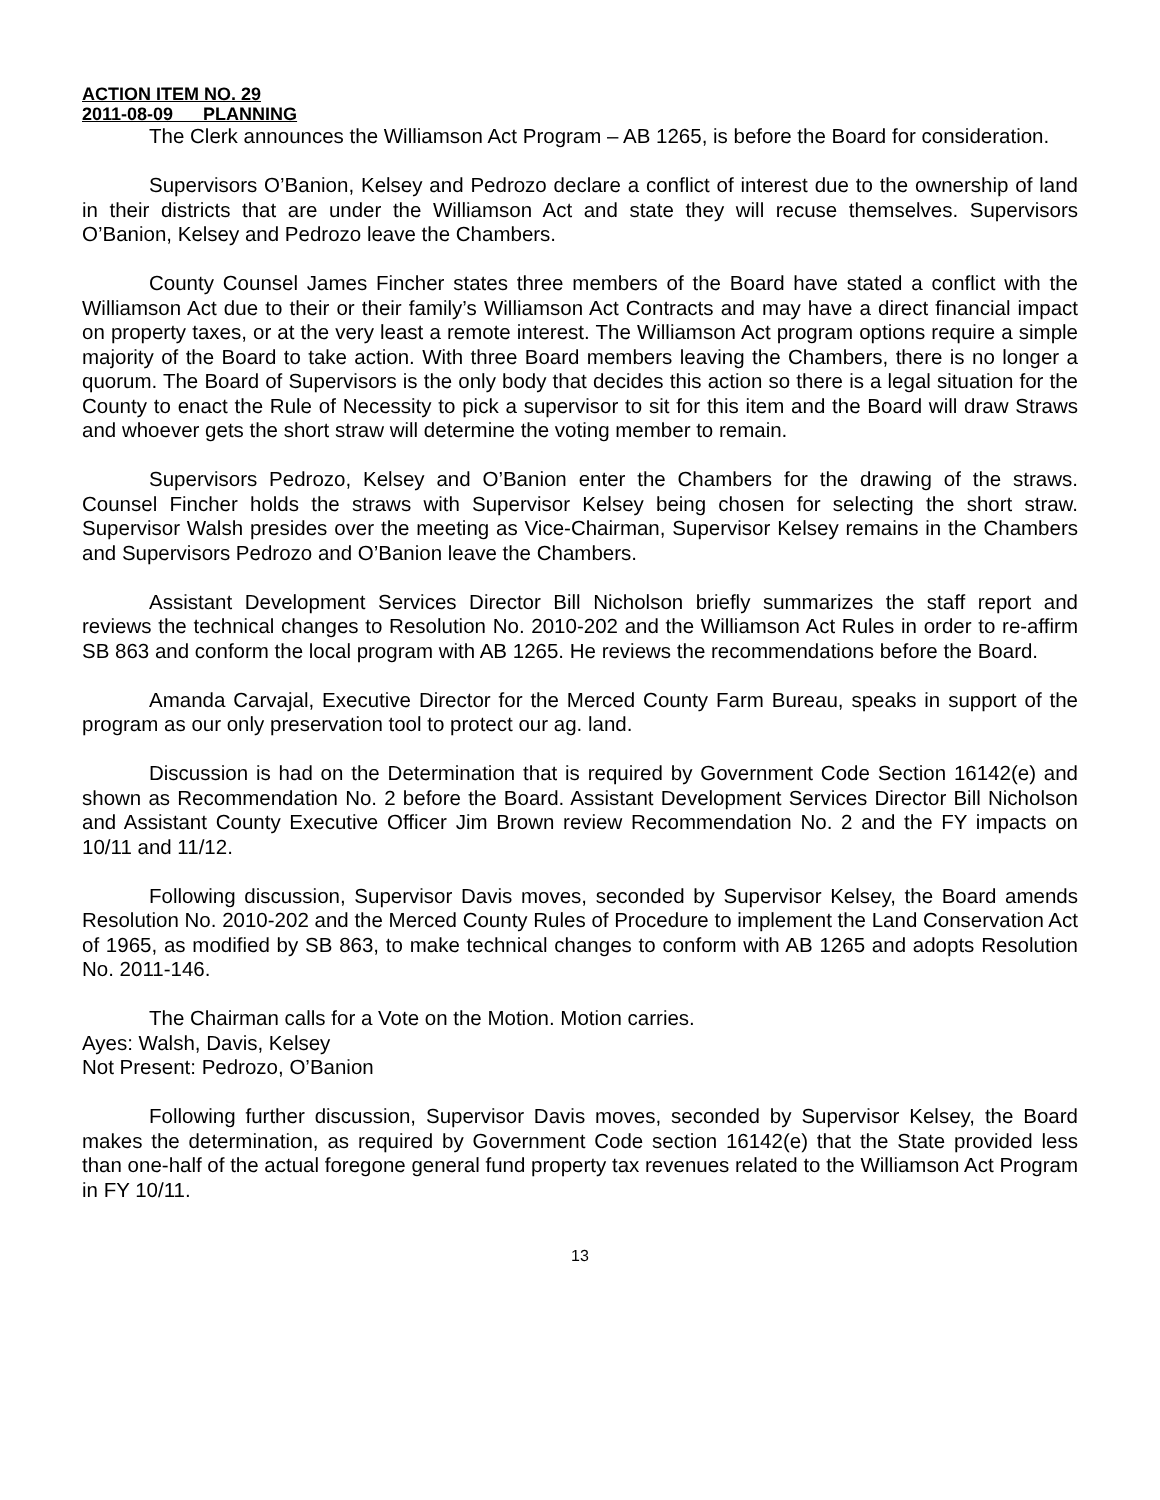ACTION ITEM NO. 29
2011-08-09 PLANNING
The Clerk announces the Williamson Act Program – AB 1265, is before the Board for consideration.
Supervisors O’Banion, Kelsey and Pedrozo declare a conflict of interest due to the ownership of land in their districts that are under the Williamson Act and state they will recuse themselves. Supervisors O’Banion, Kelsey and Pedrozo leave the Chambers.
County Counsel James Fincher states three members of the Board have stated a conflict with the Williamson Act due to their or their family’s Williamson Act Contracts and may have a direct financial impact on property taxes, or at the very least a remote interest. The Williamson Act program options require a simple majority of the Board to take action. With three Board members leaving the Chambers, there is no longer a quorum. The Board of Supervisors is the only body that decides this action so there is a legal situation for the County to enact the Rule of Necessity to pick a supervisor to sit for this item and the Board will draw Straws and whoever gets the short straw will determine the voting member to remain.
Supervisors Pedrozo, Kelsey and O’Banion enter the Chambers for the drawing of the straws. Counsel Fincher holds the straws with Supervisor Kelsey being chosen for selecting the short straw. Supervisor Walsh presides over the meeting as Vice-Chairman, Supervisor Kelsey remains in the Chambers and Supervisors Pedrozo and O’Banion leave the Chambers.
Assistant Development Services Director Bill Nicholson briefly summarizes the staff report and reviews the technical changes to Resolution No. 2010-202 and the Williamson Act Rules in order to re-affirm SB 863 and conform the local program with AB 1265. He reviews the recommendations before the Board.
Amanda Carvajal, Executive Director for the Merced County Farm Bureau, speaks in support of the program as our only preservation tool to protect our ag. land.
Discussion is had on the Determination that is required by Government Code Section 16142(e) and shown as Recommendation No. 2 before the Board. Assistant Development Services Director Bill Nicholson and Assistant County Executive Officer Jim Brown review Recommendation No. 2 and the FY impacts on 10/11 and 11/12.
Following discussion, Supervisor Davis moves, seconded by Supervisor Kelsey, the Board amends Resolution No. 2010-202 and the Merced County Rules of Procedure to implement the Land Conservation Act of 1965, as modified by SB 863, to make technical changes to conform with AB 1265 and adopts Resolution No. 2011-146.
The Chairman calls for a Vote on the Motion. Motion carries.
Ayes: Walsh, Davis, Kelsey
Not Present: Pedrozo, O’Banion
Following further discussion, Supervisor Davis moves, seconded by Supervisor Kelsey, the Board makes the determination, as required by Government Code section 16142(e) that the State provided less than one-half of the actual foregone general fund property tax revenues related to the Williamson Act Program in FY 10/11.
13